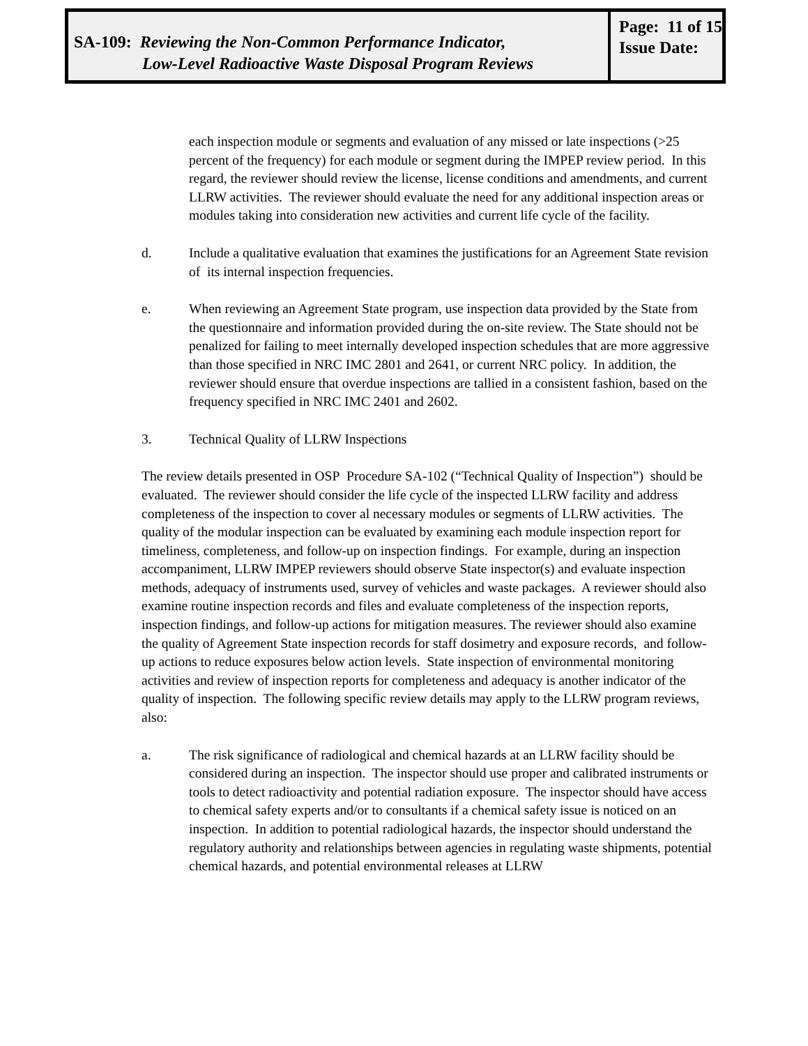SA-109: Reviewing the Non-Common Performance Indicator,
Low-Level Radioactive Waste Disposal Program Reviews
Page: 11 of 15
Issue Date:
each inspection module or segments and evaluation of any missed or late inspections (>25 percent of the frequency) for each module or segment during the IMPEP review period. In this regard, the reviewer should review the license, license conditions and amendments, and current LLRW activities. The reviewer should evaluate the need for any additional inspection areas or modules taking into consideration new activities and current life cycle of the facility.
d. Include a qualitative evaluation that examines the justifications for an Agreement State revision of its internal inspection frequencies.
e. When reviewing an Agreement State program, use inspection data provided by the State from the questionnaire and information provided during the on-site review. The State should not be penalized for failing to meet internally developed inspection schedules that are more aggressive than those specified in NRC IMC 2801 and 2641, or current NRC policy. In addition, the reviewer should ensure that overdue inspections are tallied in a consistent fashion, based on the frequency specified in NRC IMC 2401 and 2602.
3. Technical Quality of LLRW Inspections
The review details presented in OSP Procedure SA-102 (“Technical Quality of Inspection”) should be evaluated. The reviewer should consider the life cycle of the inspected LLRW facility and address completeness of the inspection to cover al necessary modules or segments of LLRW activities. The quality of the modular inspection can be evaluated by examining each module inspection report for timeliness, completeness, and follow-up on inspection findings. For example, during an inspection accompaniment, LLRW IMPEP reviewers should observe State inspector(s) and evaluate inspection methods, adequacy of instruments used, survey of vehicles and waste packages. A reviewer should also examine routine inspection records and files and evaluate completeness of the inspection reports, inspection findings, and follow-up actions for mitigation measures. The reviewer should also examine the quality of Agreement State inspection records for staff dosimetry and exposure records, and follow-up actions to reduce exposures below action levels. State inspection of environmental monitoring activities and review of inspection reports for completeness and adequacy is another indicator of the quality of inspection. The following specific review details may apply to the LLRW program reviews, also:
a. The risk significance of radiological and chemical hazards at an LLRW facility should be considered during an inspection. The inspector should use proper and calibrated instruments or tools to detect radioactivity and potential radiation exposure. The inspector should have access to chemical safety experts and/or to consultants if a chemical safety issue is noticed on an inspection. In addition to potential radiological hazards, the inspector should understand the regulatory authority and relationships between agencies in regulating waste shipments, potential chemical hazards, and potential environmental releases at LLRW